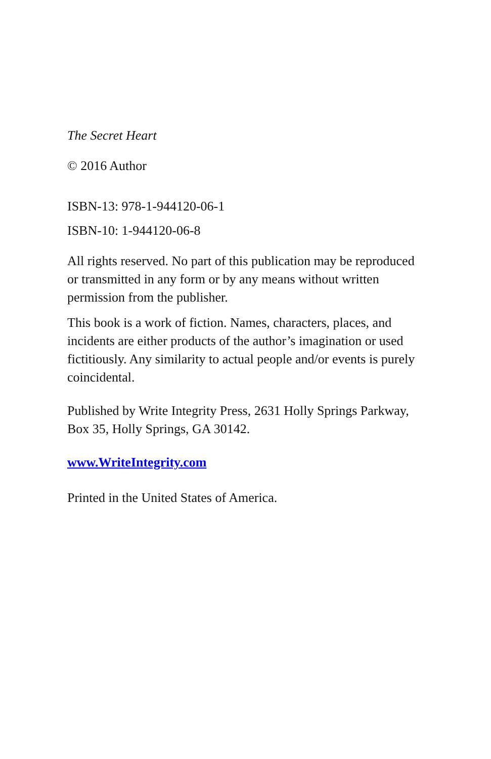The Secret Heart
© 2016 Author
ISBN-13: 978-1-944120-06-1
ISBN-10: 1-944120-06-8
All rights reserved. No part of this publication may be reproduced or transmitted in any form or by any means without written permission from the publisher.
This book is a work of fiction. Names, characters, places, and incidents are either products of the author’s imagination or used fictitiously. Any similarity to actual people and/or events is purely coincidental.
Published by Write Integrity Press, 2631 Holly Springs Parkway, Box 35, Holly Springs, GA 30142.
www.WriteIntegrity.com
Printed in the United States of America.